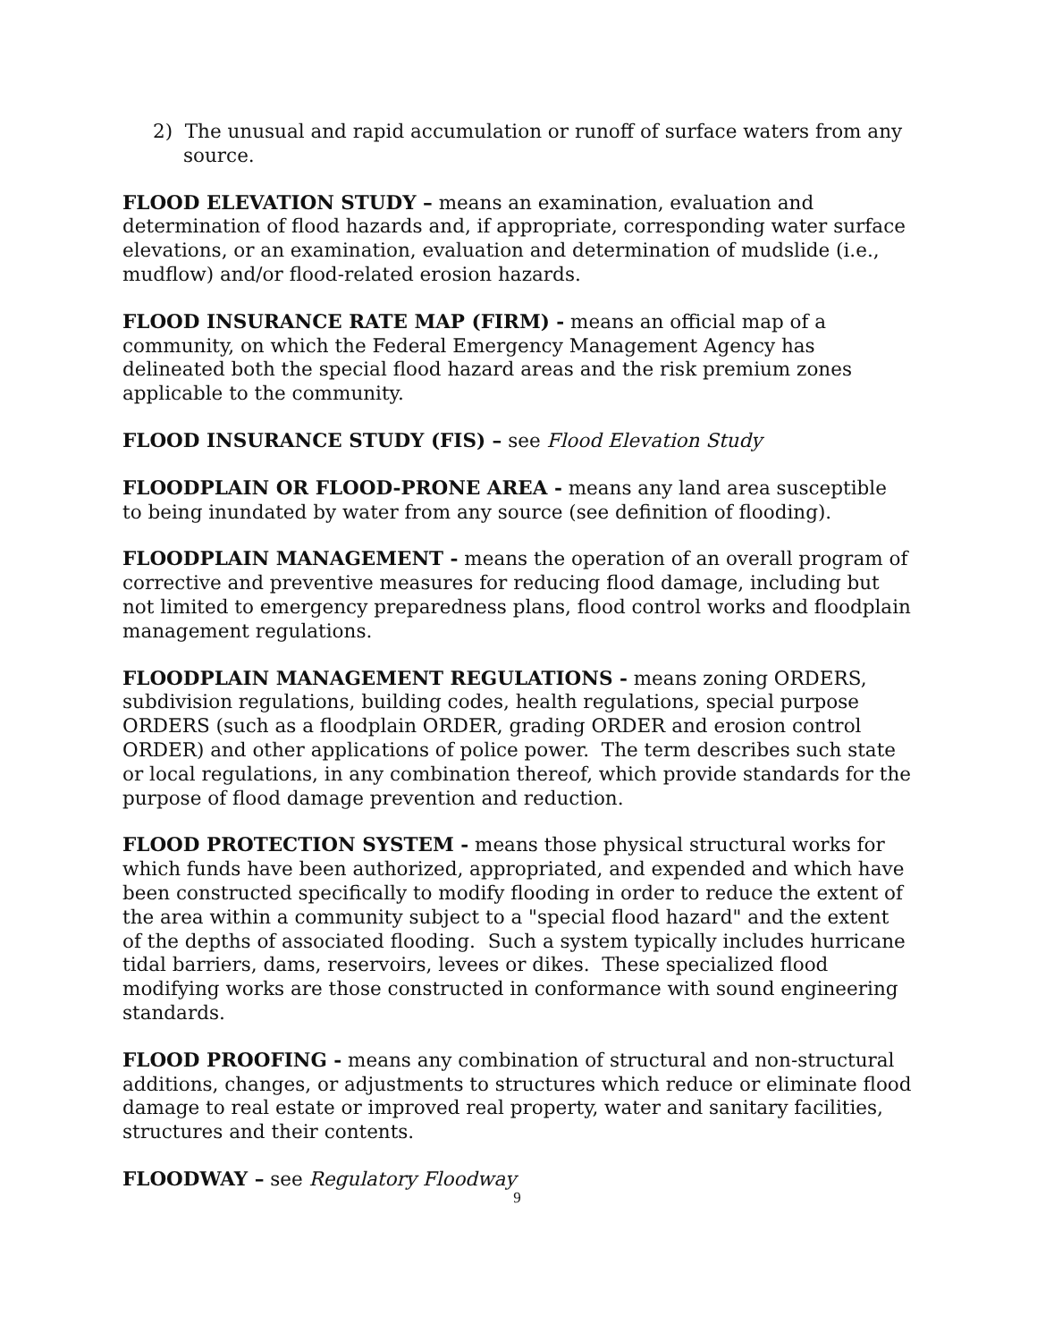2) The unusual and rapid accumulation or runoff of surface waters from any source.
FLOOD ELEVATION STUDY – means an examination, evaluation and determination of flood hazards and, if appropriate, corresponding water surface elevations, or an examination, evaluation and determination of mudslide (i.e., mudflow) and/or flood-related erosion hazards.
FLOOD INSURANCE RATE MAP (FIRM) - means an official map of a community, on which the Federal Emergency Management Agency has delineated both the special flood hazard areas and the risk premium zones applicable to the community.
FLOOD INSURANCE STUDY (FIS) – see Flood Elevation Study
FLOODPLAIN OR FLOOD-PRONE AREA - means any land area susceptible to being inundated by water from any source (see definition of flooding).
FLOODPLAIN MANAGEMENT - means the operation of an overall program of corrective and preventive measures for reducing flood damage, including but not limited to emergency preparedness plans, flood control works and floodplain management regulations.
FLOODPLAIN MANAGEMENT REGULATIONS - means zoning ORDERS, subdivision regulations, building codes, health regulations, special purpose ORDERS (such as a floodplain ORDER, grading ORDER and erosion control ORDER) and other applications of police power. The term describes such state or local regulations, in any combination thereof, which provide standards for the purpose of flood damage prevention and reduction.
FLOOD PROTECTION SYSTEM - means those physical structural works for which funds have been authorized, appropriated, and expended and which have been constructed specifically to modify flooding in order to reduce the extent of the area within a community subject to a "special flood hazard" and the extent of the depths of associated flooding. Such a system typically includes hurricane tidal barriers, dams, reservoirs, levees or dikes. These specialized flood modifying works are those constructed in conformance with sound engineering standards.
FLOOD PROOFING - means any combination of structural and non-structural additions, changes, or adjustments to structures which reduce or eliminate flood damage to real estate or improved real property, water and sanitary facilities, structures and their contents.
FLOODWAY – see Regulatory Floodway
9